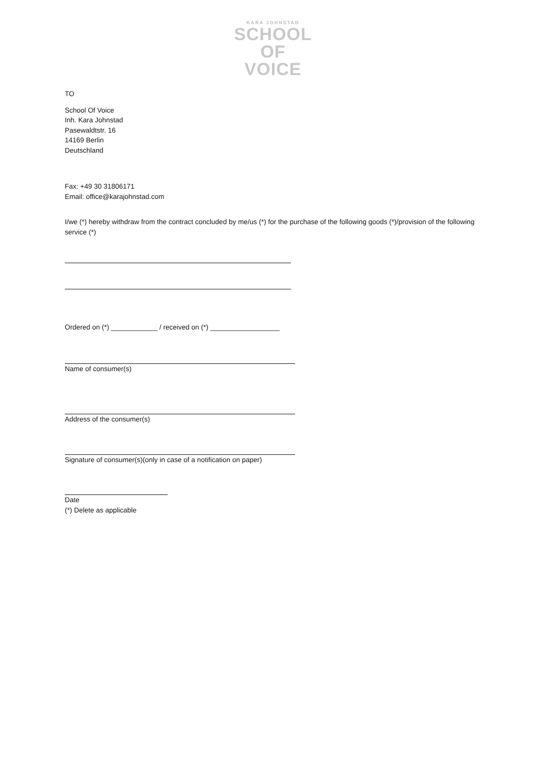KARA JOHNSTAD
SCHOOL
OF
VOICE
TO
School Of Voice
Inh. Kara Johnstad
Pasewaldtstr. 16
14169 Berlin
Deutschland
Fax: +49 30 31806171
Email: office@karajohnstad.com
I/we (*) hereby withdraw from the contract concluded by me/us (*) for the purchase of the following goods (*)/provision of the following service (*)
Ordered on (*) ____________ / received on (*) __________________
Name of consumer(s)
Address of the consumer(s)
Signature of consumer(s)(only in case of a notification on paper)
Date
(*) Delete as applicable